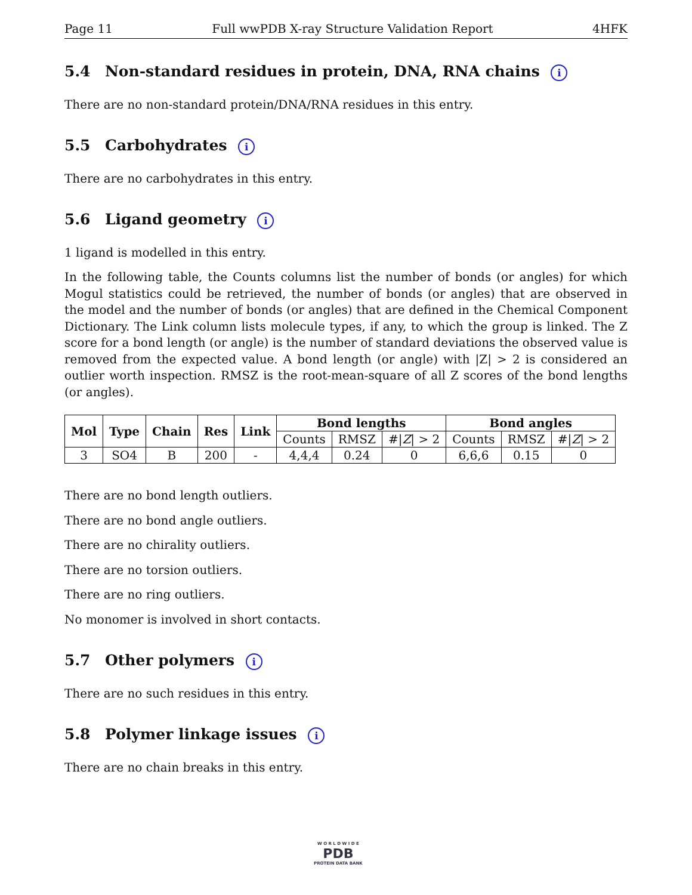Page 11 Full wwPDB X-ray Structure Validation Report 4HFK
5.4 Non-standard residues in protein, DNA, RNA chains i
There are no non-standard protein/DNA/RNA residues in this entry.
5.5 Carbohydrates i
There are no carbohydrates in this entry.
5.6 Ligand geometry i
1 ligand is modelled in this entry.
In the following table, the Counts columns list the number of bonds (or angles) for which Mogul statistics could be retrieved, the number of bonds (or angles) that are observed in the model and the number of bonds (or angles) that are defined in the Chemical Component Dictionary. The Link column lists molecule types, if any, to which the group is linked. The Z score for a bond length (or angle) is the number of standard deviations the observed value is removed from the expected value. A bond length (or angle) with |Z| > 2 is considered an outlier worth inspection. RMSZ is the root-mean-square of all Z scores of the bond lengths (or angles).
| Mol | Type | Chain | Res | Link | Bond lengths | | | Bond angles | | |
| --- | --- | --- | --- | --- | --- | --- | --- | --- | --- | --- |
| | | | | | Counts | RMSZ | #/ Z / > 2 | Counts | RMSZ | #/ Z / > 2 |
| 3 | SO4 | B | 200 | - | 4,4,4 | 0.24 | 0 | 6,6,6 | 0.15 | 0 |
There are no bond length outliers.
There are no bond angle outliers.
There are no chirality outliers.
There are no torsion outliers.
There are no ring outliers.
No monomer is involved in short contacts.
5.7 Other polymers i
There are no such residues in this entry.
5.8 Polymer linkage issues i
There are no chain breaks in this entry.
W O R L D W I D E
PDB
PROTEIN DATA BANK